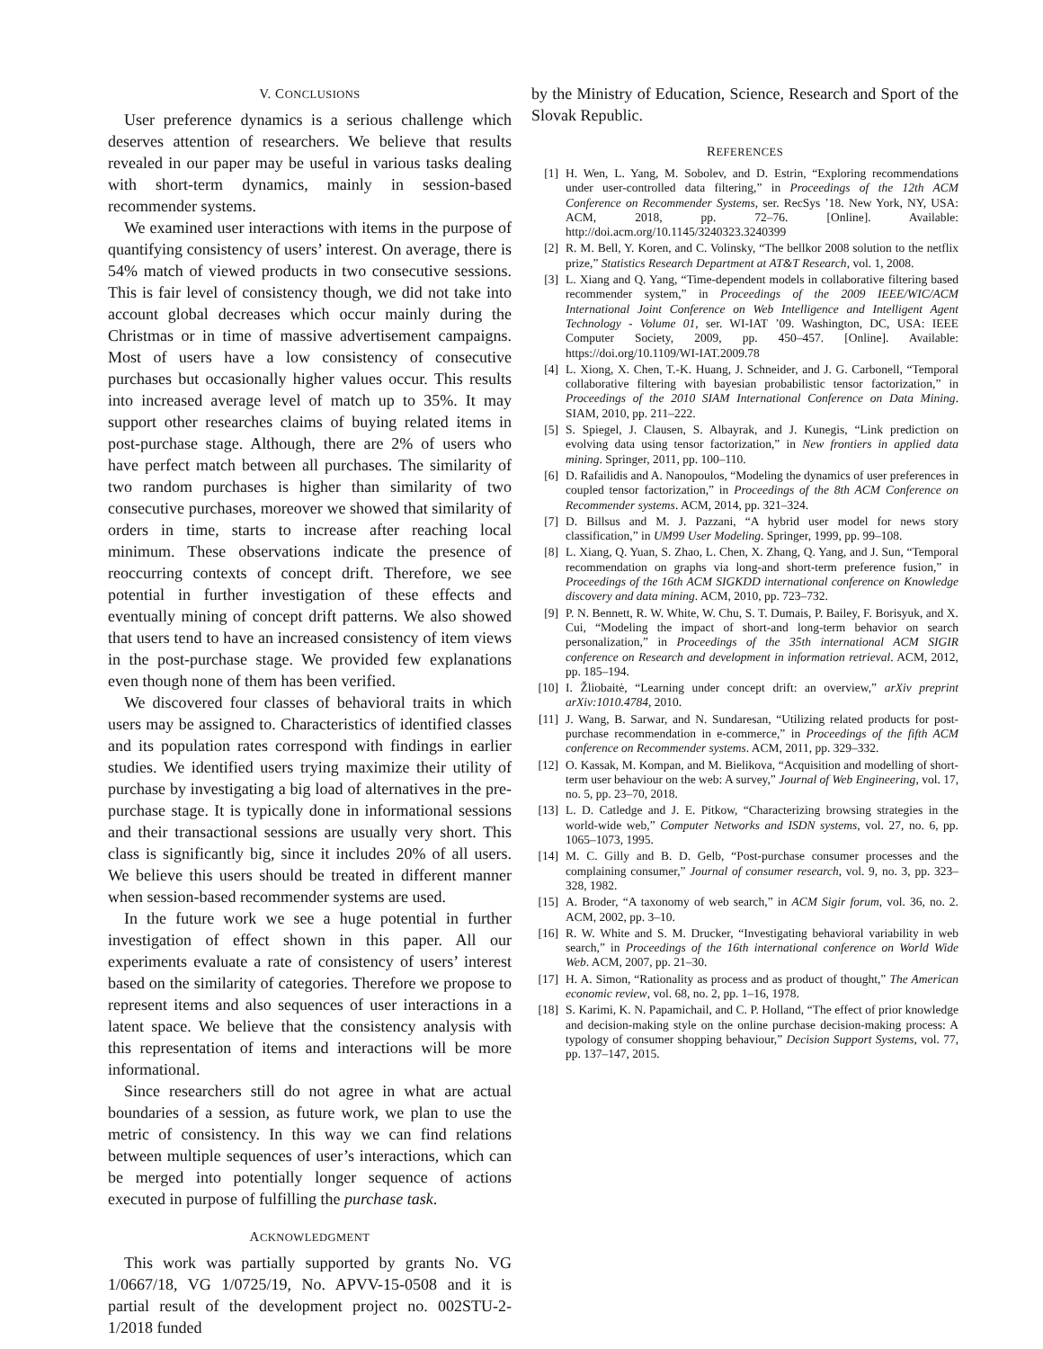V. CONCLUSIONS
User preference dynamics is a serious challenge which deserves attention of researchers. We believe that results revealed in our paper may be useful in various tasks dealing with short-term dynamics, mainly in session-based recommender systems.
We examined user interactions with items in the purpose of quantifying consistency of users’ interest. On average, there is 54% match of viewed products in two consecutive sessions. This is fair level of consistency though, we did not take into account global decreases which occur mainly during the Christmas or in time of massive advertisement campaigns. Most of users have a low consistency of consecutive purchases but occasionally higher values occur. This results into increased average level of match up to 35%. It may support other researches claims of buying related items in post-purchase stage. Although, there are 2% of users who have perfect match between all purchases. The similarity of two random purchases is higher than similarity of two consecutive purchases, moreover we showed that similarity of orders in time, starts to increase after reaching local minimum. These observations indicate the presence of reoccurring contexts of concept drift. Therefore, we see potential in further investigation of these effects and eventually mining of concept drift patterns. We also showed that users tend to have an increased consistency of item views in the post-purchase stage. We provided few explanations even though none of them has been verified.
We discovered four classes of behavioral traits in which users may be assigned to. Characteristics of identified classes and its population rates correspond with findings in earlier studies. We identified users trying maximize their utility of purchase by investigating a big load of alternatives in the pre-purchase stage. It is typically done in informational sessions and their transactional sessions are usually very short. This class is significantly big, since it includes 20% of all users. We believe this users should be treated in different manner when session-based recommender systems are used.
In the future work we see a huge potential in further investigation of effect shown in this paper. All our experiments evaluate a rate of consistency of users’ interest based on the similarity of categories. Therefore we propose to represent items and also sequences of user interactions in a latent space. We believe that the consistency analysis with this representation of items and interactions will be more informational.
Since researchers still do not agree in what are actual boundaries of a session, as future work, we plan to use the metric of consistency. In this way we can find relations between multiple sequences of user’s interactions, which can be merged into potentially longer sequence of actions executed in purpose of fulfilling the purchase task.
ACKNOWLEDGMENT
This work was partially supported by grants No. VG 1/0667/18, VG 1/0725/19, No. APVV-15-0508 and it is partial result of the development project no. 002STU-2-1/2018 funded
by the Ministry of Education, Science, Research and Sport of the Slovak Republic.
REFERENCES
[1] H. Wen, L. Yang, M. Sobolev, and D. Estrin, “Exploring recommendations under user-controlled data filtering,” in Proceedings of the 12th ACM Conference on Recommender Systems, ser. RecSys ’18. New York, NY, USA: ACM, 2018, pp. 72–76. [Online]. Available: http://doi.acm.org/10.1145/3240323.3240399
[2] R. M. Bell, Y. Koren, and C. Volinsky, “The bellkor 2008 solution to the netflix prize,” Statistics Research Department at AT&T Research, vol. 1, 2008.
[3] L. Xiang and Q. Yang, “Time-dependent models in collaborative filtering based recommender system,” in Proceedings of the 2009 IEEE/WIC/ACM International Joint Conference on Web Intelligence and Intelligent Agent Technology - Volume 01, ser. WI-IAT ’09. Washington, DC, USA: IEEE Computer Society, 2009, pp. 450–457. [Online]. Available: https://doi.org/10.1109/WI-IAT.2009.78
[4] L. Xiong, X. Chen, T.-K. Huang, J. Schneider, and J. G. Carbonell, “Temporal collaborative filtering with bayesian probabilistic tensor factorization,” in Proceedings of the 2010 SIAM International Conference on Data Mining. SIAM, 2010, pp. 211–222.
[5] S. Spiegel, J. Clausen, S. Albayrak, and J. Kunegis, “Link prediction on evolving data using tensor factorization,” in New frontiers in applied data mining. Springer, 2011, pp. 100–110.
[6] D. Rafailidis and A. Nanopoulos, “Modeling the dynamics of user preferences in coupled tensor factorization,” in Proceedings of the 8th ACM Conference on Recommender systems. ACM, 2014, pp. 321–324.
[7] D. Billsus and M. J. Pazzani, “A hybrid user model for news story classification,” in UM99 User Modeling. Springer, 1999, pp. 99–108.
[8] L. Xiang, Q. Yuan, S. Zhao, L. Chen, X. Zhang, Q. Yang, and J. Sun, “Temporal recommendation on graphs via long-and short-term preference fusion,” in Proceedings of the 16th ACM SIGKDD international conference on Knowledge discovery and data mining. ACM, 2010, pp. 723–732.
[9] P. N. Bennett, R. W. White, W. Chu, S. T. Dumais, P. Bailey, F. Borisyuk, and X. Cui, “Modeling the impact of short-and long-term behavior on search personalization,” in Proceedings of the 35th international ACM SIGIR conference on Research and development in information retrieval. ACM, 2012, pp. 185–194.
[10] I. Žliobaitė, “Learning under concept drift: an overview,” arXiv preprint arXiv:1010.4784, 2010.
[11] J. Wang, B. Sarwar, and N. Sundaresan, “Utilizing related products for post-purchase recommendation in e-commerce,” in Proceedings of the fifth ACM conference on Recommender systems. ACM, 2011, pp. 329–332.
[12] O. Kassak, M. Kompan, and M. Bielikova, “Acquisition and modelling of short-term user behaviour on the web: A survey,” Journal of Web Engineering, vol. 17, no. 5, pp. 23–70, 2018.
[13] L. D. Catledge and J. E. Pitkow, “Characterizing browsing strategies in the world-wide web,” Computer Networks and ISDN systems, vol. 27, no. 6, pp. 1065–1073, 1995.
[14] M. C. Gilly and B. D. Gelb, “Post-purchase consumer processes and the complaining consumer,” Journal of consumer research, vol. 9, no. 3, pp. 323–328, 1982.
[15] A. Broder, “A taxonomy of web search,” in ACM Sigir forum, vol. 36, no. 2. ACM, 2002, pp. 3–10.
[16] R. W. White and S. M. Drucker, “Investigating behavioral variability in web search,” in Proceedings of the 16th international conference on World Wide Web. ACM, 2007, pp. 21–30.
[17] H. A. Simon, “Rationality as process and as product of thought,” The American economic review, vol. 68, no. 2, pp. 1–16, 1978.
[18] S. Karimi, K. N. Papamichail, and C. P. Holland, “The effect of prior knowledge and decision-making style on the online purchase decision-making process: A typology of consumer shopping behaviour,” Decision Support Systems, vol. 77, pp. 137–147, 2015.